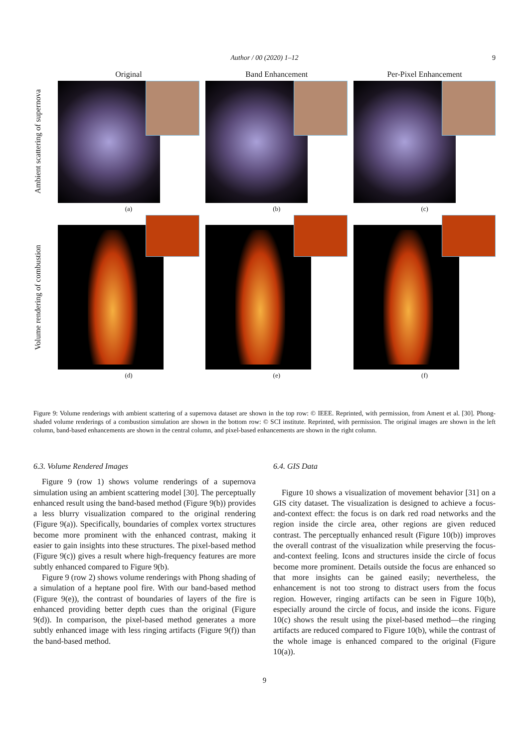Author / 00 (2020) 1–12
9
Ambient scattering of supernova
Original
(a)
Band Enhancement
(b)
Per-Pixel Enhancement
(c)
Volume rendering of combustion
(d) (e) (f)
Figure 9: Volume renderings with ambient scattering of a supernova dataset are shown in the top row: © IEEE. Reprinted, with permission, from Ament et al. [30]. Phong-shaded volume renderings of a combustion simulation are shown in the bottom row: © SCI institute. Reprinted, with permission. The original images are shown in the left column, band-based enhancements are shown in the central column, and pixel-based enhancements are shown in the right column.
6.3. Volume Rendered Images
Figure 9 (row 1) shows volume renderings of a supernova simulation using an ambient scattering model [30]. The perceptually enhanced result using the band-based method (Figure 9(b)) provides a less blurry visualization compared to the original rendering (Figure 9(a)). Specifically, boundaries of complex vortex structures become more prominent with the enhanced contrast, making it easier to gain insights into these structures. The pixel-based method (Figure 9(c)) gives a result where high-frequency features are more subtly enhanced compared to Figure 9(b).
Figure 9 (row 2) shows volume renderings with Phong shading of a simulation of a heptane pool fire. With our band-based method (Figure 9(e)), the contrast of boundaries of layers of the fire is enhanced providing better depth cues than the original (Figure 9(d)). In comparison, the pixel-based method generates a more subtly enhanced image with less ringing artifacts (Figure 9(f)) than the band-based method.
6.4. GIS Data
Figure 10 shows a visualization of movement behavior [31] on a GIS city dataset. The visualization is designed to achieve a focus-and-context effect: the focus is on dark red road networks and the region inside the circle area, other regions are given reduced contrast. The perceptually enhanced result (Figure 10(b)) improves the overall contrast of the visualization while preserving the focus-and-context feeling. Icons and structures inside the circle of focus become more prominent. Details outside the focus are enhanced so that more insights can be gained easily; nevertheless, the enhancement is not too strong to distract users from the focus region. However, ringing artifacts can be seen in Figure 10(b), especially around the circle of focus, and inside the icons. Figure 10(c) shows the result using the pixel-based method—the ringing artifacts are reduced compared to Figure 10(b), while the contrast of the whole image is enhanced compared to the original (Figure 10(a)).
9